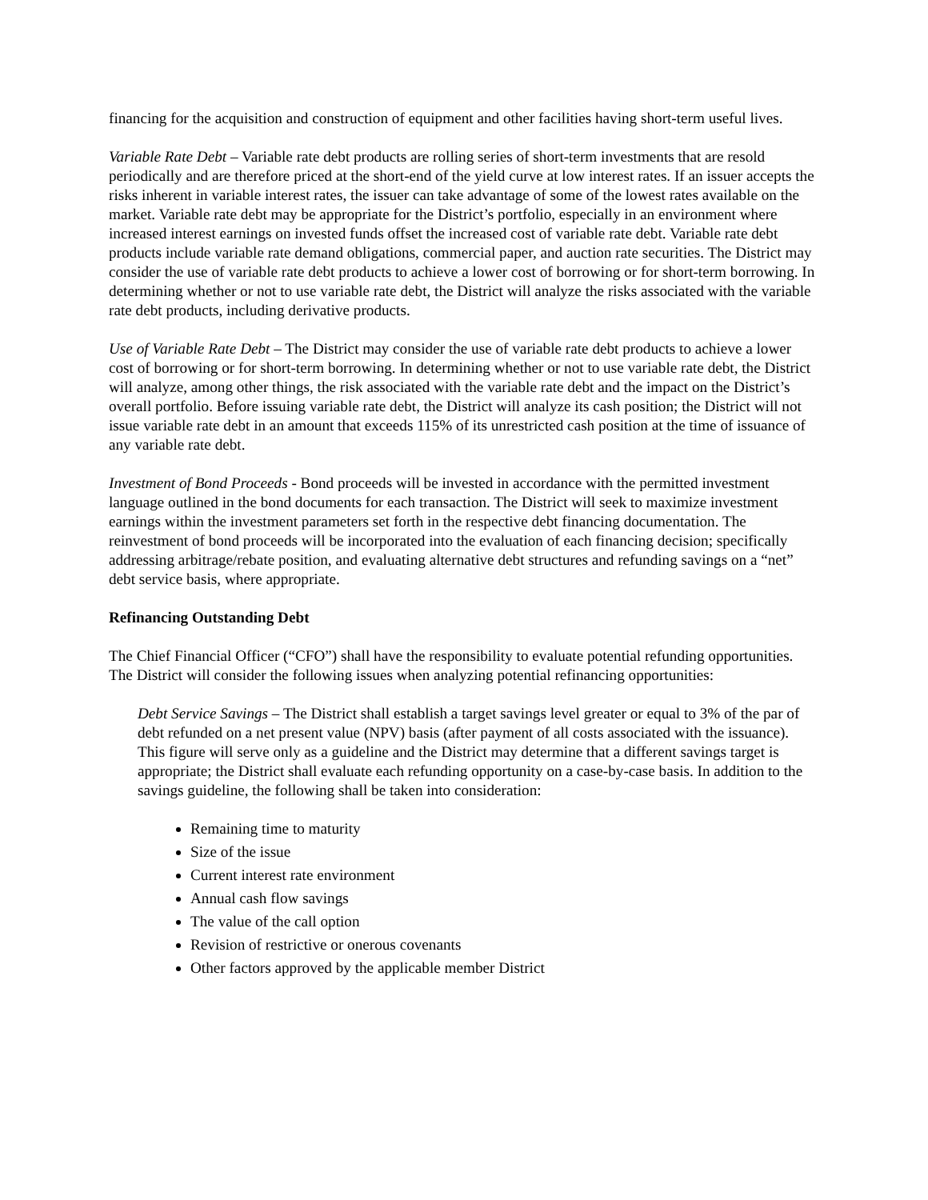financing for the acquisition and construction of equipment and other facilities having short-term useful lives.
Variable Rate Debt – Variable rate debt products are rolling series of short-term investments that are resold periodically and are therefore priced at the short-end of the yield curve at low interest rates. If an issuer accepts the risks inherent in variable interest rates, the issuer can take advantage of some of the lowest rates available on the market. Variable rate debt may be appropriate for the District’s portfolio, especially in an environment where increased interest earnings on invested funds offset the increased cost of variable rate debt. Variable rate debt products include variable rate demand obligations, commercial paper, and auction rate securities. The District may consider the use of variable rate debt products to achieve a lower cost of borrowing or for short-term borrowing. In determining whether or not to use variable rate debt, the District will analyze the risks associated with the variable rate debt products, including derivative products.
Use of Variable Rate Debt – The District may consider the use of variable rate debt products to achieve a lower cost of borrowing or for short-term borrowing. In determining whether or not to use variable rate debt, the District will analyze, among other things, the risk associated with the variable rate debt and the impact on the District’s overall portfolio. Before issuing variable rate debt, the District will analyze its cash position; the District will not issue variable rate debt in an amount that exceeds 115% of its unrestricted cash position at the time of issuance of any variable rate debt.
Investment of Bond Proceeds - Bond proceeds will be invested in accordance with the permitted investment language outlined in the bond documents for each transaction. The District will seek to maximize investment earnings within the investment parameters set forth in the respective debt financing documentation. The reinvestment of bond proceeds will be incorporated into the evaluation of each financing decision; specifically addressing arbitrage/rebate position, and evaluating alternative debt structures and refunding savings on a “net” debt service basis, where appropriate.
Refinancing Outstanding Debt
The Chief Financial Officer (“CFO”) shall have the responsibility to evaluate potential refunding opportunities. The District will consider the following issues when analyzing potential refinancing opportunities:
Debt Service Savings – The District shall establish a target savings level greater or equal to 3% of the par of debt refunded on a net present value (NPV) basis (after payment of all costs associated with the issuance). This figure will serve only as a guideline and the District may determine that a different savings target is appropriate; the District shall evaluate each refunding opportunity on a case-by-case basis. In addition to the savings guideline, the following shall be taken into consideration:
Remaining time to maturity
Size of the issue
Current interest rate environment
Annual cash flow savings
The value of the call option
Revision of restrictive or onerous covenants
Other factors approved by the applicable member District